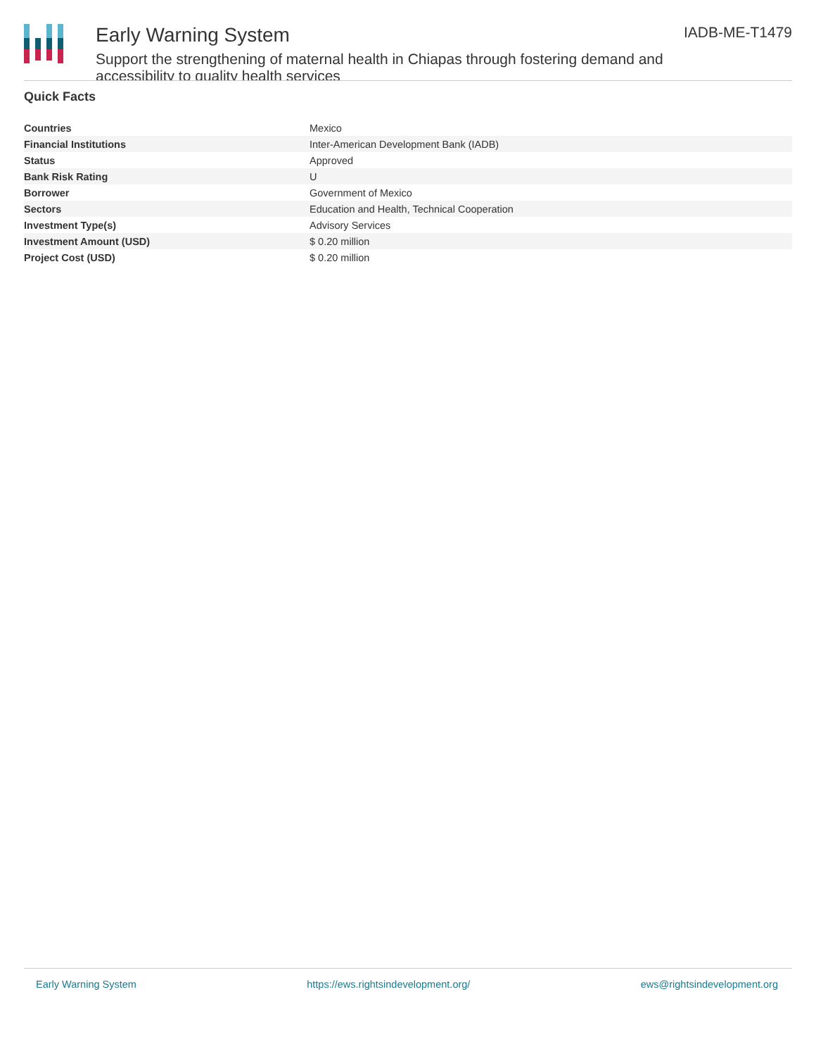Early Warning System
Support the strengthening of maternal health in Chiapas through fostering demand and accessibility to quality health services
IADB-ME-T1479
Quick Facts
| Countries | Mexico |
| Financial Institutions | Inter-American Development Bank (IADB) |
| Status | Approved |
| Bank Risk Rating | U |
| Borrower | Government of Mexico |
| Sectors | Education and Health, Technical Cooperation |
| Investment Type(s) | Advisory Services |
| Investment Amount (USD) | $ 0.20 million |
| Project Cost (USD) | $ 0.20 million |
Early Warning System https://ews.rightsindevelopment.org/ ews@rightsindevelopment.org